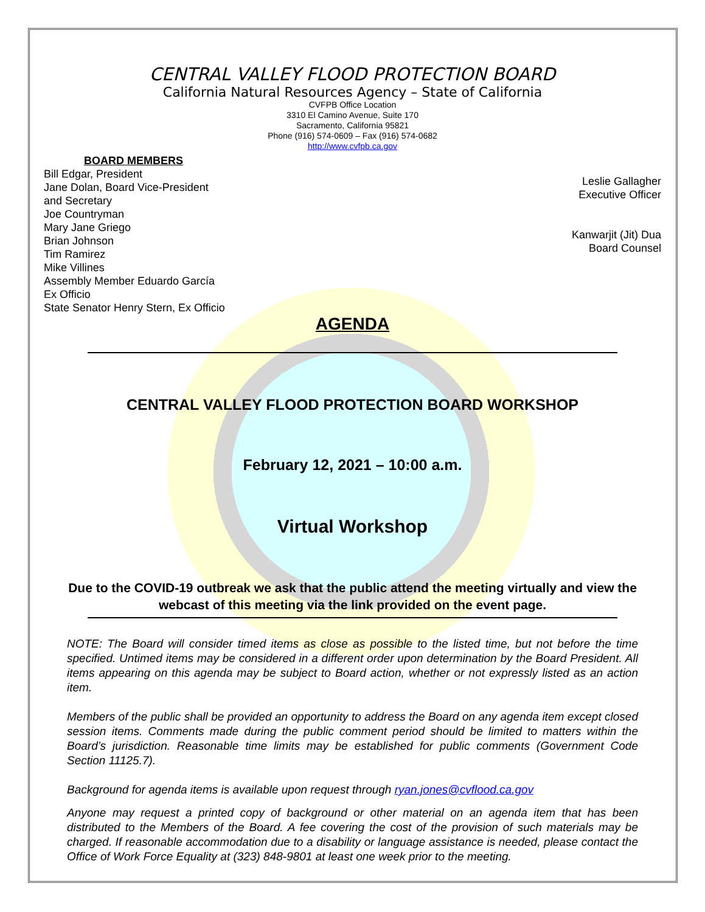CENTRAL VALLEY FLOOD PROTECTION BOARD
California Natural Resources Agency – State of California
CVFPB Office Location
3310 El Camino Avenue, Suite 170
Sacramento, California 95821
Phone (916) 574-0609 – Fax (916) 574-0682
http://www.cvfpb.ca.gov
BOARD MEMBERS
Bill Edgar, President
Jane Dolan, Board Vice-President
and Secretary
Joe Countryman
Mary Jane Griego
Brian Johnson
Tim Ramirez
Mike Villines
Assembly Member Eduardo García
Ex Officio
State Senator Henry Stern, Ex Officio
Leslie Gallagher
Executive Officer
Kanwarjit (Jit) Dua
Board Counsel
AGENDA
CENTRAL VALLEY FLOOD PROTECTION BOARD WORKSHOP
February 12, 2021 – 10:00 a.m.
Virtual Workshop
Due to the COVID-19 outbreak we ask that the public attend the meeting virtually and view the webcast of this meeting via the link provided on the event page.
NOTE: The Board will consider timed items as close as possible to the listed time, but not before the time specified. Untimed items may be considered in a different order upon determination by the Board President. All items appearing on this agenda may be subject to Board action, whether or not expressly listed as an action item.
Members of the public shall be provided an opportunity to address the Board on any agenda item except closed session items. Comments made during the public comment period should be limited to matters within the Board’s jurisdiction. Reasonable time limits may be established for public comments (Government Code Section 11125.7).
Background for agenda items is available upon request through ryan.jones@cvflood.ca.gov
Anyone may request a printed copy of background or other material on an agenda item that has been distributed to the Members of the Board. A fee covering the cost of the provision of such materials may be charged. If reasonable accommodation due to a disability or language assistance is needed, please contact the Office of Work Force Equality at (323) 848-9801 at least one week prior to the meeting.